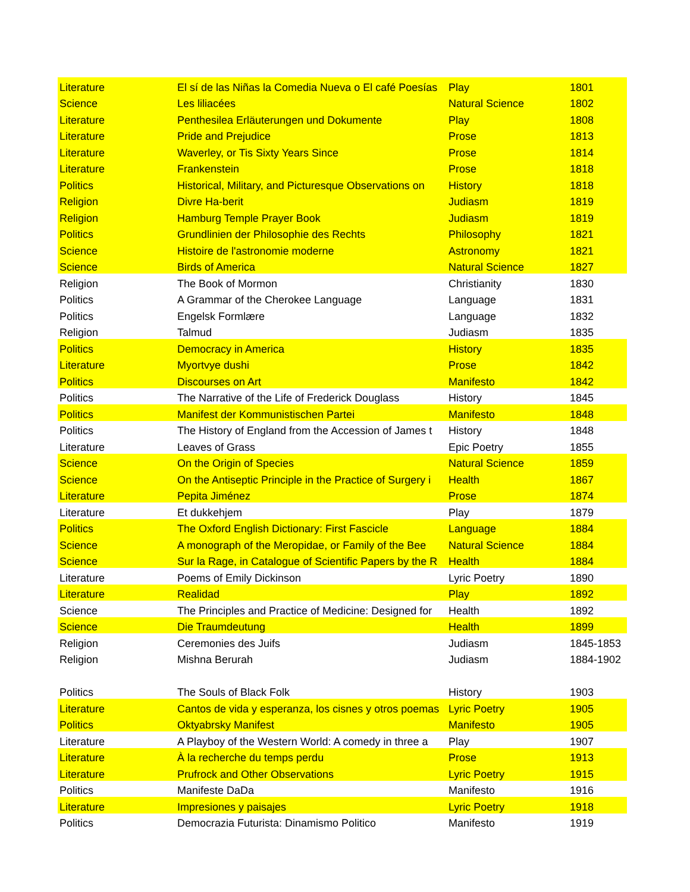| Literature | El sí de las Niñas la Comedia Nueva o El café Poesías | Play | 1801 |
| Science | Les liliacées | Natural Science | 1802 |
| Literature | Penthesilea Erläuterungen und Dokumente | Play | 1808 |
| Literature | Pride and Prejudice | Prose | 1813 |
| Literature | Waverley, or Tis Sixty Years Since | Prose | 1814 |
| Literature | Frankenstein | Prose | 1818 |
| Politics | Historical, Military, and Picturesque Observations on | History | 1818 |
| Religion | Divre Ha-berit | Judiasm | 1819 |
| Religion | Hamburg Temple Prayer Book | Judiasm | 1819 |
| Politics | Grundlinien der Philosophie des Rechts | Philosophy | 1821 |
| Science | Histoire de l'astronomie moderne | Astronomy | 1821 |
| Science | Birds of America | Natural Science | 1827 |
| Religion | The Book of Mormon | Christianity | 1830 |
| Politics | A Grammar of the Cherokee Language | Language | 1831 |
| Politics | Engelsk Formlære | Language | 1832 |
| Religion | Talmud | Judiasm | 1835 |
| Politics | Democracy in America | History | 1835 |
| Literature | Myortvye dushi | Prose | 1842 |
| Politics | Discourses on Art | Manifesto | 1842 |
| Politics | The Narrative of the Life of Frederick Douglass | History | 1845 |
| Politics | Manifest der Kommunistischen Partei | Manifesto | 1848 |
| Politics | The History of England from the Accession of James t | History | 1848 |
| Literature | Leaves of Grass | Epic Poetry | 1855 |
| Science | On the Origin of Species | Natural Science | 1859 |
| Science | On the Antiseptic Principle in the Practice of Surgery i | Health | 1867 |
| Literature | Pepita Jiménez | Prose | 1874 |
| Literature | Et dukkehjem | Play | 1879 |
| Politics | The Oxford English Dictionary: First Fascicle | Language | 1884 |
| Science | A monograph of the Meropidae, or Family of the Bee | Natural Science | 1884 |
| Science | Sur la Rage, in Catalogue of Scientific Papers by the R | Health | 1884 |
| Literature | Poems of Emily Dickinson | Lyric Poetry | 1890 |
| Literature | Realidad | Play | 1892 |
| Science | The Principles and Practice of Medicine: Designed for | Health | 1892 |
| Science | Die Traumdeutung | Health | 1899 |
| Religion | Ceremonies des Juifs | Judiasm | 1845-1853 |
| Religion | Mishna Berurah | Judiasm | 1884-1902 |
| Politics | The Souls of Black Folk | History | 1903 |
| Literature | Cantos de vida y esperanza, los cisnes y otros poemas | Lyric Poetry | 1905 |
| Politics | Oktyabrsky Manifest | Manifesto | 1905 |
| Literature | A Playboy of the Western World: A comedy in three a | Play | 1907 |
| Literature | À la recherche du temps perdu | Prose | 1913 |
| Literature | Prufrock and Other Observations | Lyric Poetry | 1915 |
| Politics | Manifeste DaDa | Manifesto | 1916 |
| Literature | Impresiones y paisajes | Lyric Poetry | 1918 |
| Politics | Democrazia Futurista: Dinamismo Politico | Manifesto | 1919 |